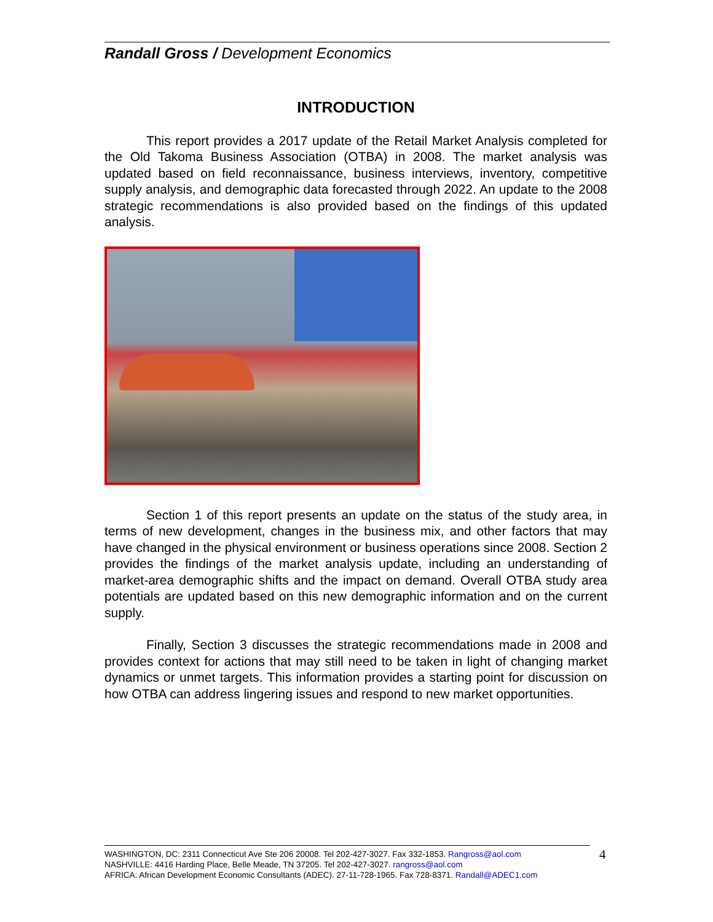Randall Gross / Development Economics
INTRODUCTION
This report provides a 2017 update of the Retail Market Analysis completed for the Old Takoma Business Association (OTBA) in 2008. The market analysis was updated based on field reconnaissance, business interviews, inventory, competitive supply analysis, and demographic data forecasted through 2022. An update to the 2008 strategic recommendations is also provided based on the findings of this updated analysis.
Section 1 of this report presents an update on the status of the study area, in terms of new development, changes in the business mix, and other factors that may have changed in the physical environment or business operations since 2008. Section 2 provides the findings of the market analysis update, including an understanding of market-area demographic shifts and the impact on demand. Overall OTBA study area potentials are updated based on this new demographic information and on the current supply.
Finally, Section 3 discusses the strategic recommendations made in 2008 and provides context for actions that may still need to be taken in light of changing market dynamics or unmet targets. This information provides a starting point for discussion on how OTBA can address lingering issues and respond to new market opportunities.
WASHINGTON, DC: 2311 Connecticut Ave Ste 206 20008. Tel 202-427-3027. Fax 332-1853. Rangross@aol.com
NASHVILLE: 4416 Harding Place, Belle Meade, TN 37205. Tel 202-427-3027. rangross@aol.com
AFRICA: African Development Economic Consultants (ADEC). 27-11-728-1965. Fax 728-8371. Randall@ADEC1.com
4